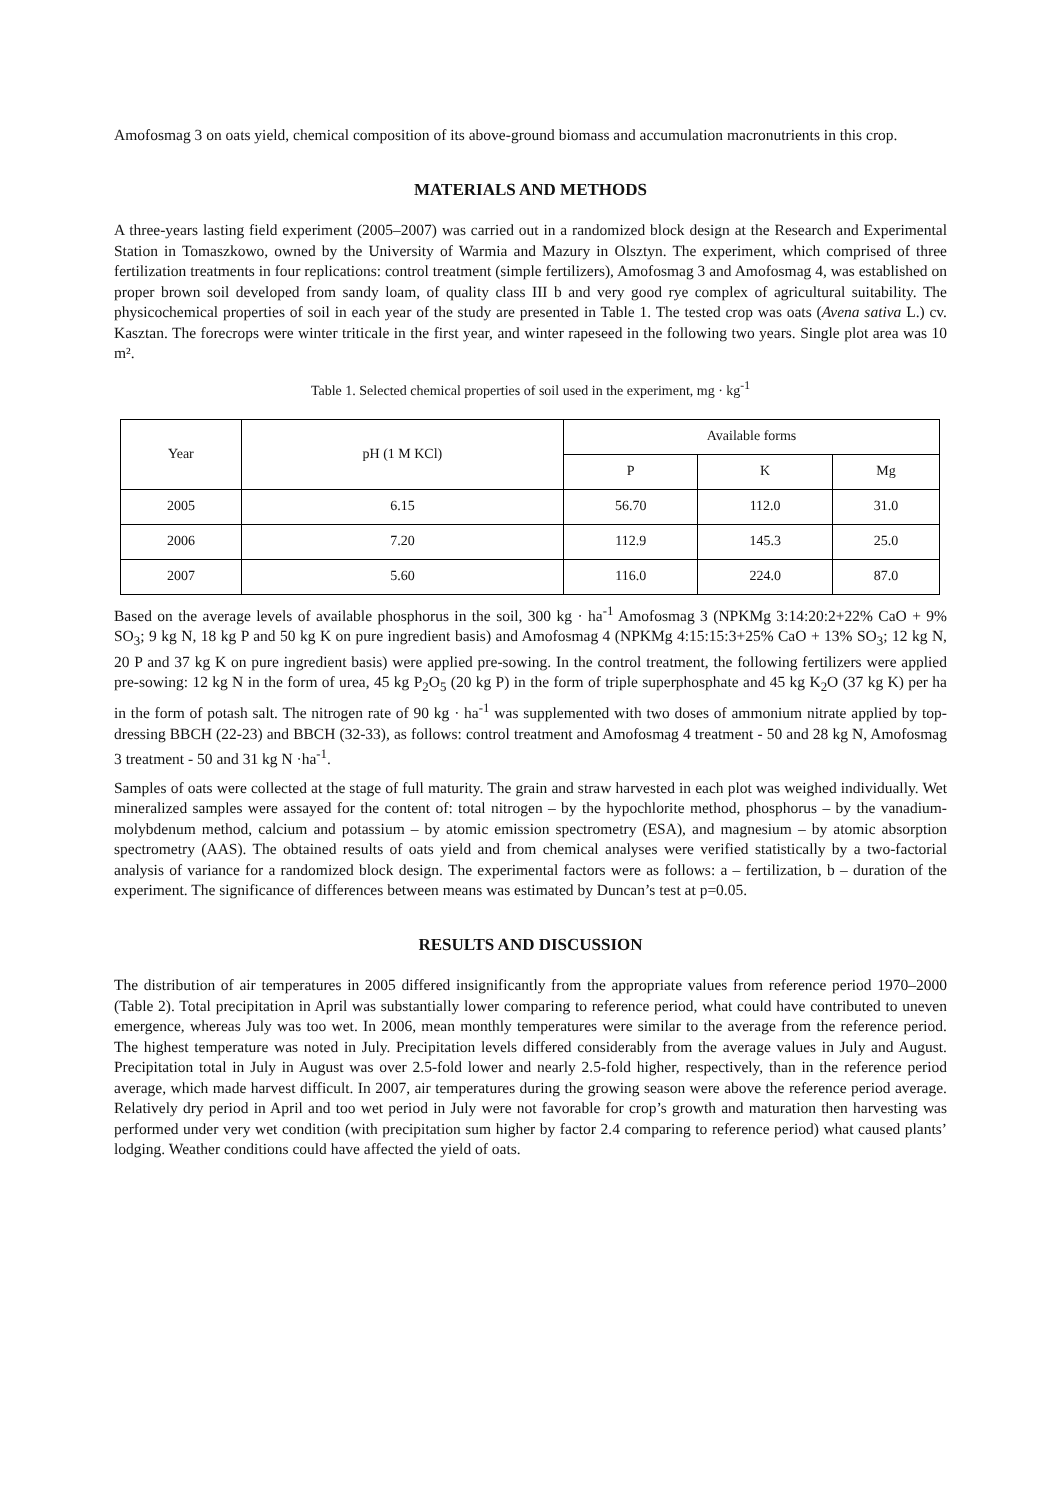Amofosmag 3 on oats yield, chemical composition of its above-ground biomass and accumulation macronutrients in this crop.
MATERIALS AND METHODS
A three-years lasting field experiment (2005–2007) was carried out in a randomized block design at the Research and Experimental Station in Tomaszkowo, owned by the University of Warmia and Mazury in Olsztyn. The experiment, which comprised of three fertilization treatments in four replications: control treatment (simple fertilizers), Amofosmag 3 and Amofosmag 4, was established on proper brown soil developed from sandy loam, of quality class III b and very good rye complex of agricultural suitability. The physicochemical properties of soil in each year of the study are presented in Table 1. The tested crop was oats (Avena sativa L.) cv. Kasztan. The forecrops were winter triticale in the first year, and winter rapeseed in the following two years. Single plot area was 10 m².
Table 1. Selected chemical properties of soil used in the experiment, mg · kg<sup>-1</sup>
| Year | pH (1 M KCl) | Available forms | | |
| --- | --- | --- | --- | --- |
| | | P | K | Mg |
| 2005 | 6.15 | 56.70 | 112.0 | 31.0 |
| 2006 | 7.20 | 112.9 | 145.3 | 25.0 |
| 2007 | 5.60 | 116.0 | 224.0 | 87.0 |
Based on the average levels of available phosphorus in the soil, 300 kg · ha<sup>-1</sup> Amofosmag 3 (NPKMg 3:14:20:2+22% CaO + 9% SO<sub>3</sub>; 9 kg N, 18 kg P and 50 kg K on pure ingredient basis) and Amofosmag 4 (NPKMg 4:15:15:3+25% CaO + 13% SO<sub>3</sub>; 12 kg N, 20 P and 37 kg K on pure ingredient basis) were applied pre-sowing. In the control treatment, the following fertilizers were applied pre-sowing: 12 kg N in the form of urea, 45 kg P<sub>2</sub>O<sub>5</sub> (20 kg P) in the form of triple superphosphate and 45 kg K<sub>2</sub>O (37 kg K) per ha in the form of potash salt. The nitrogen rate of 90 kg · ha<sup>-1</sup> was supplemented with two doses of ammonium nitrate applied by top-dressing BBCH (22-23) and BBCH (32-33), as follows: control treatment and Amofosmag 4 treatment - 50 and 28 kg N, Amofosmag 3 treatment - 50 and 31 kg N ·ha<sup>-1</sup>.
Samples of oats were collected at the stage of full maturity. The grain and straw harvested in each plot was weighed individually. Wet mineralized samples were assayed for the content of: total nitrogen – by the hypochlorite method, phosphorus – by the vanadium-molybdenum method, calcium and potassium – by atomic emission spectrometry (ESA), and magnesium – by atomic absorption spectrometry (AAS). The obtained results of oats yield and from chemical analyses were verified statistically by a two-factorial analysis of variance for a randomized block design. The experimental factors were as follows: a – fertilization, b – duration of the experiment. The significance of differences between means was estimated by Duncan’s test at p=0.05.
RESULTS AND DISCUSSION
The distribution of air temperatures in 2005 differed insignificantly from the appropriate values from reference period 1970–2000 (Table 2). Total precipitation in April was substantially lower comparing to reference period, what could have contributed to uneven emergence, whereas July was too wet. In 2006, mean monthly temperatures were similar to the average from the reference period. The highest temperature was noted in July. Precipitation levels differed considerably from the average values in July and August. Precipitation total in July in August was over 2.5-fold lower and nearly 2.5-fold higher, respectively, than in the reference period average, which made harvest difficult. In 2007, air temperatures during the growing season were above the reference period average. Relatively dry period in April and too wet period in July were not favorable for crop’s growth and maturation then harvesting was performed under very wet condition (with precipitation sum higher by factor 2.4 comparing to reference period) what caused plants’ lodging. Weather conditions could have affected the yield of oats.